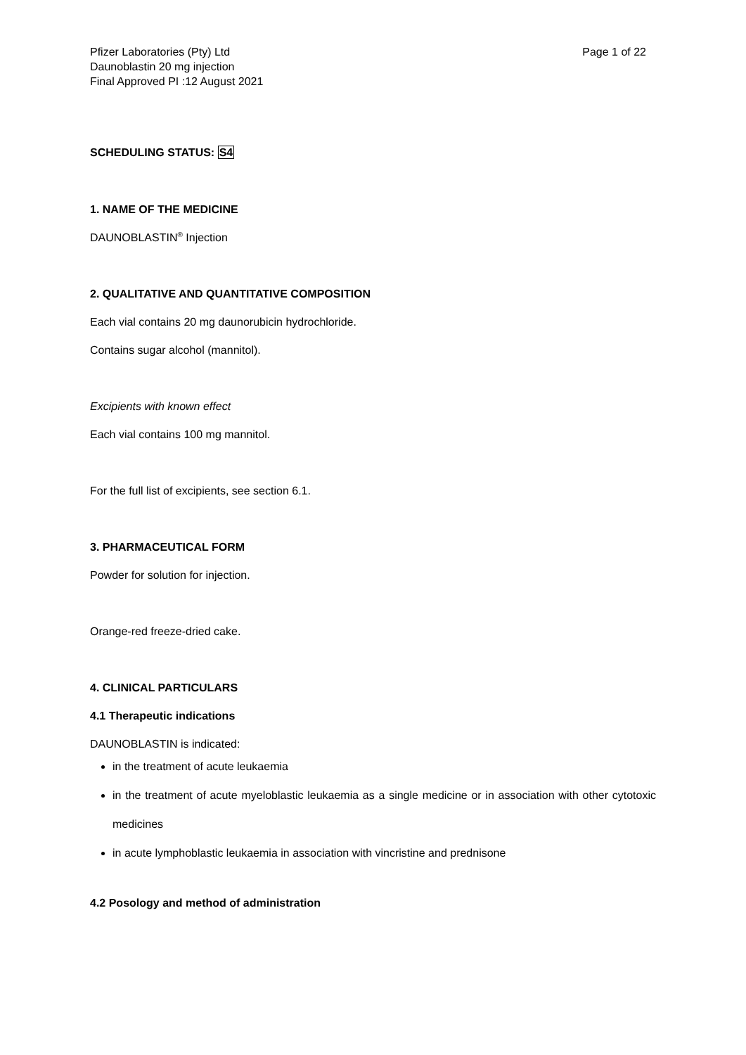Pfizer Laboratories (Pty) Ltd
Daunoblastin 20 mg injection
Final Approved PI :12 August 2021
Page 1 of 22
SCHEDULING STATUS: S4
1. NAME OF THE MEDICINE
DAUNOBLASTIN<sup>®</sup> Injection
2. QUALITATIVE AND QUANTITATIVE COMPOSITION
Each vial contains 20 mg daunorubicin hydrochloride.
Contains sugar alcohol (mannitol).
Excipients with known effect
Each vial contains 100 mg mannitol.
For the full list of excipients, see section 6.1.
3. PHARMACEUTICAL FORM
Powder for solution for injection.
Orange-red freeze-dried cake.
4. CLINICAL PARTICULARS
4.1 Therapeutic indications
DAUNOBLASTIN is indicated:
in the treatment of acute leukaemia
in the treatment of acute myeloblastic leukaemia as a single medicine or in association with other cytotoxic medicines
in acute lymphoblastic leukaemia in association with vincristine and prednisone
4.2 Posology and method of administration